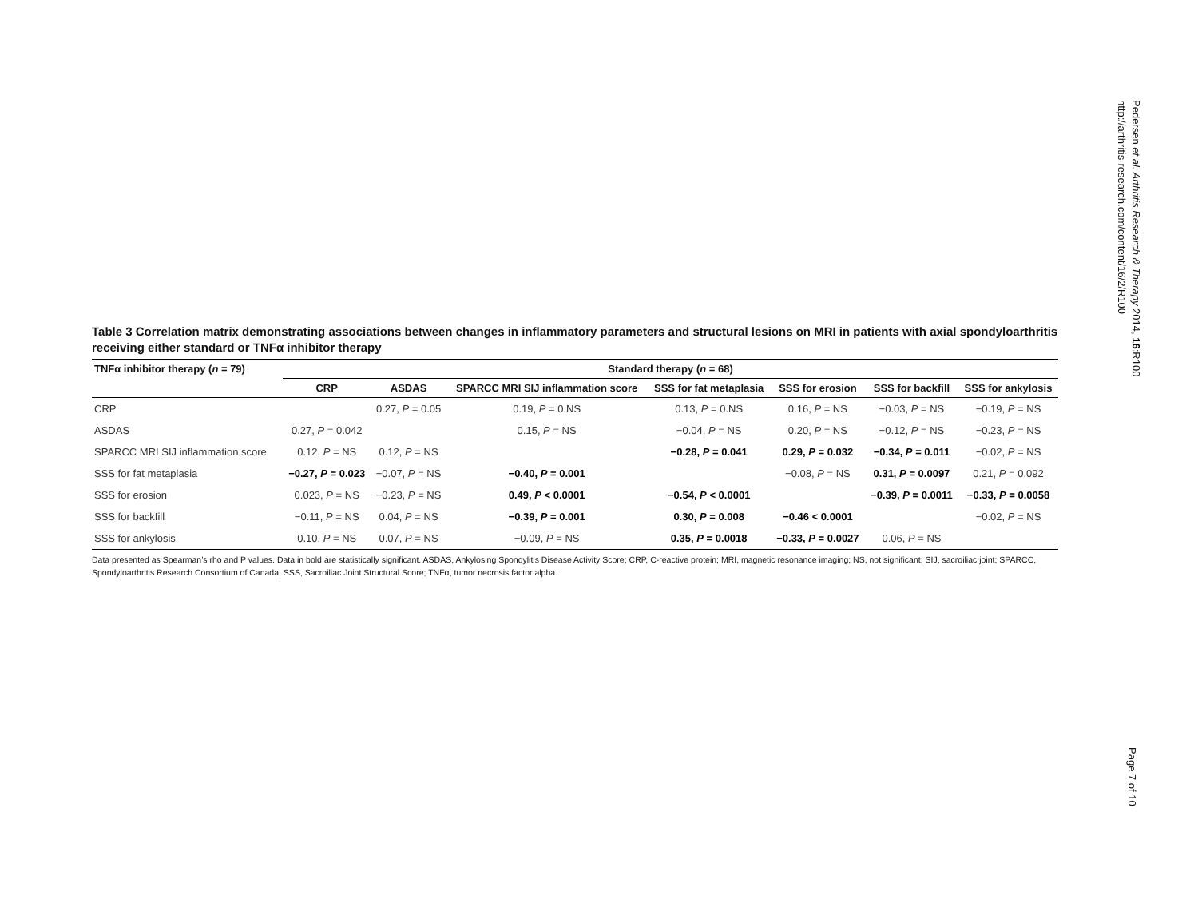Pedersen et al. Arthritis Research & Therapy 2014, 16:R100
http://arthritis-research.com/content/16/2/R100
Table 3 Correlation matrix demonstrating associations between changes in inflammatory parameters and structural lesions on MRI in patients with axial spondyloarthritis receiving either standard or TNFα inhibitor therapy
| TNFα inhibitor therapy ( n = 79) | Standard therapy ( n = 68) | | | | | | |
| --- | --- | --- | --- | --- | --- | --- | --- |
| | CRP | ASDAS | SPARCC MRI SIJ inflammation score | SSS for fat metaplasia | SSS for erosion | SSS for backfill | SSS for ankylosis |
| CRP | | 0.27, P = 0.05 | 0.19, P = 0.NS | 0.13, P = 0.NS | 0.16, P = NS | −0.03, P = NS | −0.19, P = NS |
| ASDAS | 0.27, P = 0.042 | | 0.15, P = NS | −0.04, P = NS | 0.20, P = NS | −0.12, P = NS | −0.23, P = NS |
| SPARCC MRI SIJ inflammation score | 0.12, P = NS | 0.12, P = NS | | −0.28, P = 0.041 | 0.29, P = 0.032 | −0.34, P = 0.011 | −0.02, P = NS |
| SSS for fat metaplasia | −0.27, P = 0.023 | −0.07, P = NS | −0.40, P = 0.001 | | −0.08, P = NS | 0.31, P = 0.0097 | 0.21, P = 0.092 |
| SSS for erosion | 0.023, P = NS | −0.23, P = NS | 0.49, P < 0.0001 | −0.54, P < 0.0001 | | −0.39, P = 0.0011 | −0.33, P = 0.0058 |
| SSS for backfill | −0.11, P = NS | 0.04, P = NS | −0.39, P = 0.001 | 0.30, P = 0.008 | −0.46 < 0.0001 | | −0.02, P = NS |
| SSS for ankylosis | 0.10, P = NS | 0.07, P = NS | −0.09, P = NS | 0.35, P = 0.0018 | −0.33, P = 0.0027 | 0.06, P = NS | |
Data presented as Spearman’s rho and P values. Data in bold are statistically significant. ASDAS, Ankylosing Spondylitis Disease Activity Score; CRP, C-reactive protein; MRI, magnetic resonance imaging; NS, not significant; SIJ, sacroiliac joint; SPARCC, Spondyloarthritis Research Consortium of Canada; SSS, Sacroiliac Joint Structural Score; TNFα, tumor necrosis factor alpha.
Page 7 of 10